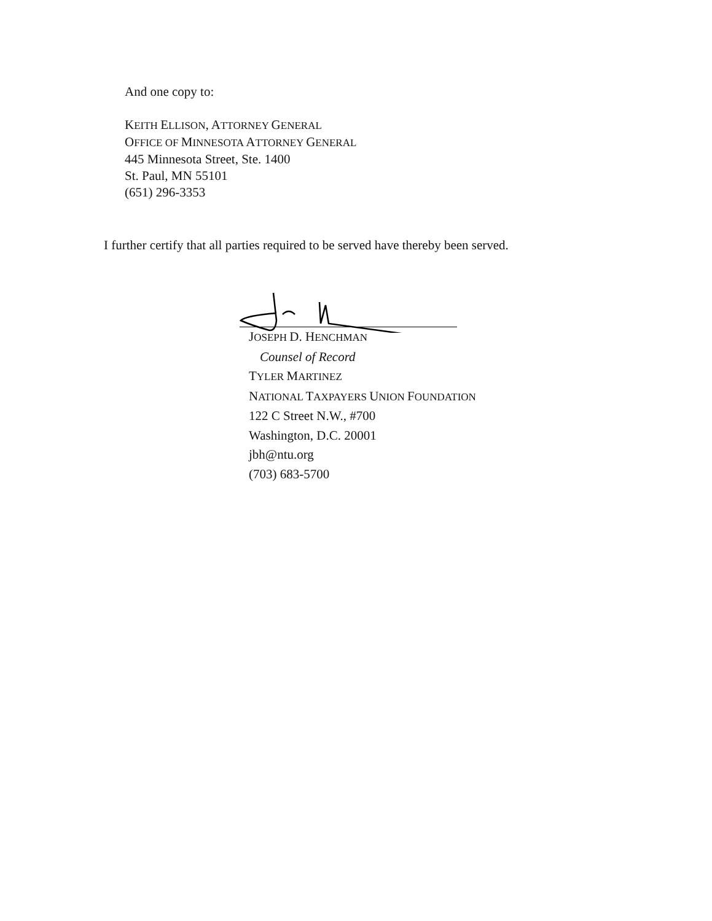And one copy to:
KEITH ELLISON, ATTORNEY GENERAL
OFFICE OF MINNESOTA ATTORNEY GENERAL
445 Minnesota Street, Ste. 1400
St. Paul, MN 55101
(651) 296-3353
I further certify that all parties required to be served have thereby been served.
JOSEPH D. HENCHMAN
Counsel of Record
TYLER MARTINEZ
NATIONAL TAXPAYERS UNION FOUNDATION
122 C Street N.W., #700
Washington, D.C. 20001
jbh@ntu.org
(703) 683-5700